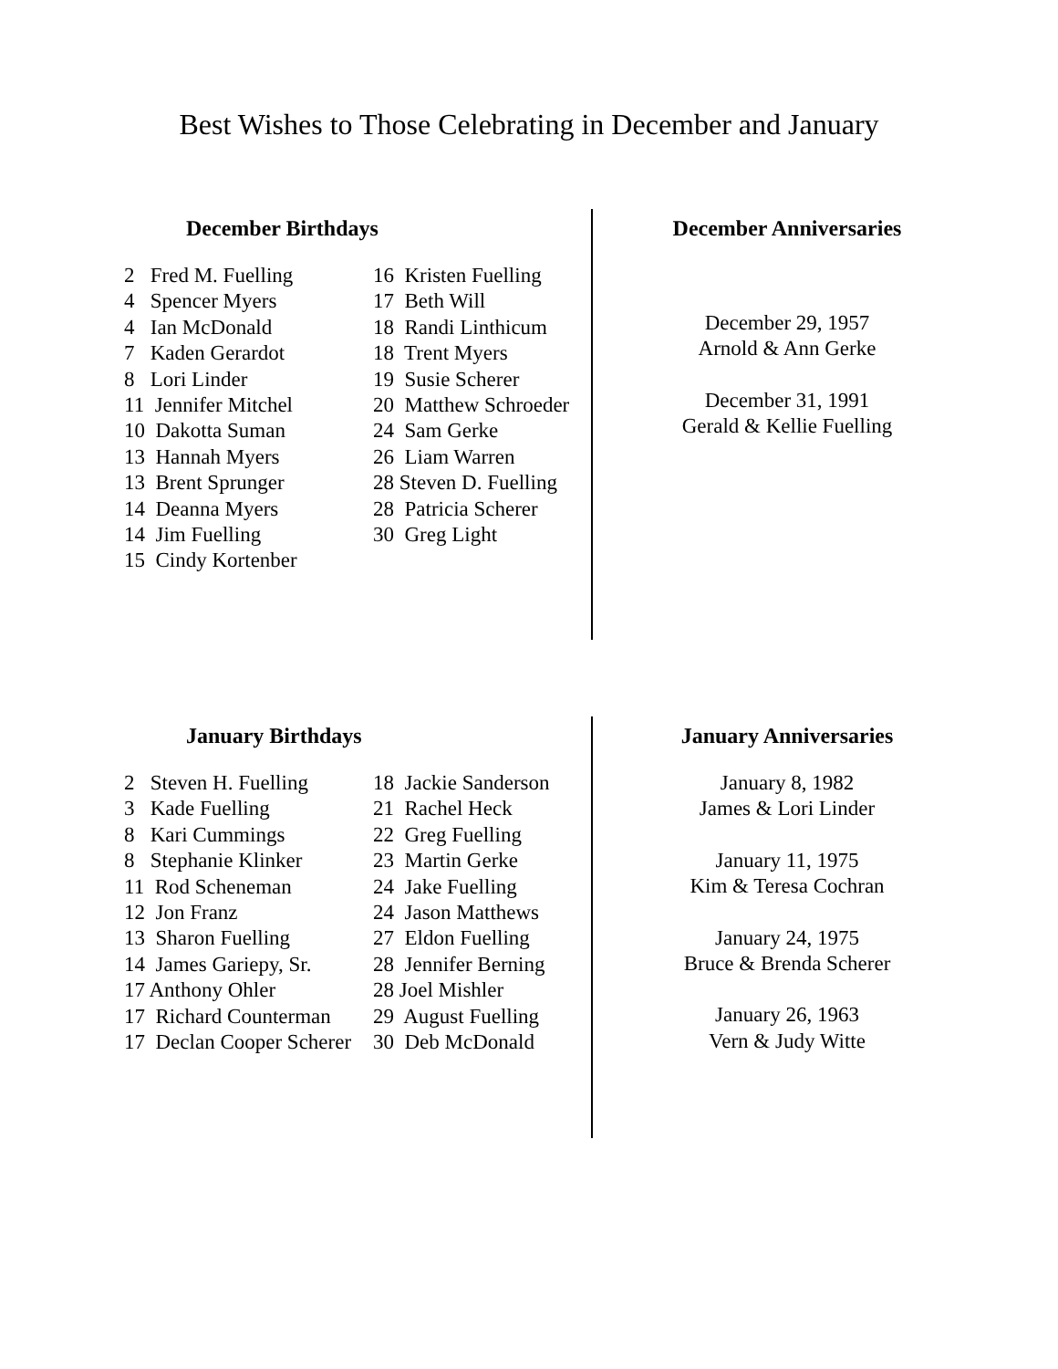Best Wishes to Those Celebrating in December and January
December Birthdays
2 Fred M. Fuelling 4 Spencer Myers 4 Ian McDonald 7 Kaden Gerardot 8 Lori Linder 11 Jennifer Mitchel 10 Dakotta Suman 13 Hannah Myers 13 Brent Sprunger 14 Deanna Myers 14 Jim Fuelling 15 Cindy Kortenber
16 Kristen Fuelling 17 Beth Will 18 Randi Linthicum 18 Trent Myers 19 Susie Scherer 20 Matthew Schroeder 24 Sam Gerke 26 Liam Warren 28 Steven D. Fuelling 28 Patricia Scherer 30 Greg Light
December Anniversaries
December 29, 1957
Arnold & Ann Gerke
December 31, 1991
Gerald & Kellie Fuelling
January Birthdays
2 Steven H. Fuelling 3 Kade Fuelling 8 Kari Cummings 8 Stephanie Klinker 11 Rod Scheneman 12 Jon Franz 13 Sharon Fuelling 14 James Gariepy, Sr. 17 Anthony Ohler 17 Richard Counterman 17 Declan Cooper Scherer
18 Jackie Sanderson 21 Rachel Heck 22 Greg Fuelling 23 Martin Gerke 24 Jake Fuelling 24 Jason Matthews 27 Eldon Fuelling 28 Jennifer Berning 28 Joel Mishler 29 August Fuelling 30 Deb McDonald
January Anniversaries
January 8, 1982
James & Lori Linder
January 11, 1975
Kim & Teresa Cochran
January 24, 1975
Bruce & Brenda Scherer
January 26, 1963
Vern & Judy Witte